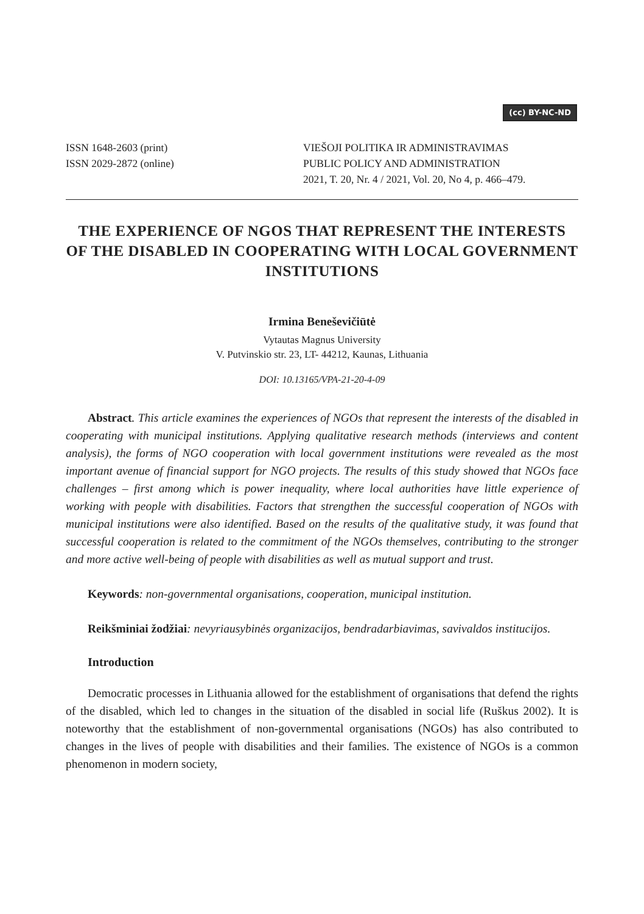(cc) BY-NC-ND
ISSN 1648-2603 (print)
ISSN 2029-2872 (online)
VIEŠOJI POLITIKA IR ADMINISTRAVIMAS
PUBLIC POLICY AND ADMINISTRATION
2021, T. 20, Nr. 4 / 2021, Vol. 20, No 4, p. 466–479.
THE EXPERIENCE OF NGOS THAT REPRESENT THE INTERESTS OF THE DISABLED IN COOPERATING WITH LOCAL GOVERNMENT INSTITUTIONS
Irmina Beneševičiūtė
Vytautas Magnus University
V. Putvinskio str. 23, LT- 44212, Kaunas, Lithuania
DOI: 10.13165/VPA-21-20-4-09
Abstract. This article examines the experiences of NGOs that represent the interests of the disabled in cooperating with municipal institutions. Applying qualitative research methods (interviews and content analysis), the forms of NGO cooperation with local government institutions were revealed as the most important avenue of financial support for NGO projects. The results of this study showed that NGOs face challenges – first among which is power inequality, where local authorities have little experience of working with people with disabilities. Factors that strengthen the successful cooperation of NGOs with municipal institutions were also identified. Based on the results of the qualitative study, it was found that successful cooperation is related to the commitment of the NGOs themselves, contributing to the stronger and more active well-being of people with disabilities as well as mutual support and trust.
Keywords: non-governmental organisations, cooperation, municipal institution.
Reikšminiai žodžiai: nevyriausybinės organizacijos, bendradarbiavimas, savivaldos institucijos.
Introduction
Democratic processes in Lithuania allowed for the establishment of organisations that defend the rights of the disabled, which led to changes in the situation of the disabled in social life (Ruškus 2002). It is noteworthy that the establishment of non-governmental organisations (NGOs) has also contributed to changes in the lives of people with disabilities and their families. The existence of NGOs is a common phenomenon in modern society,